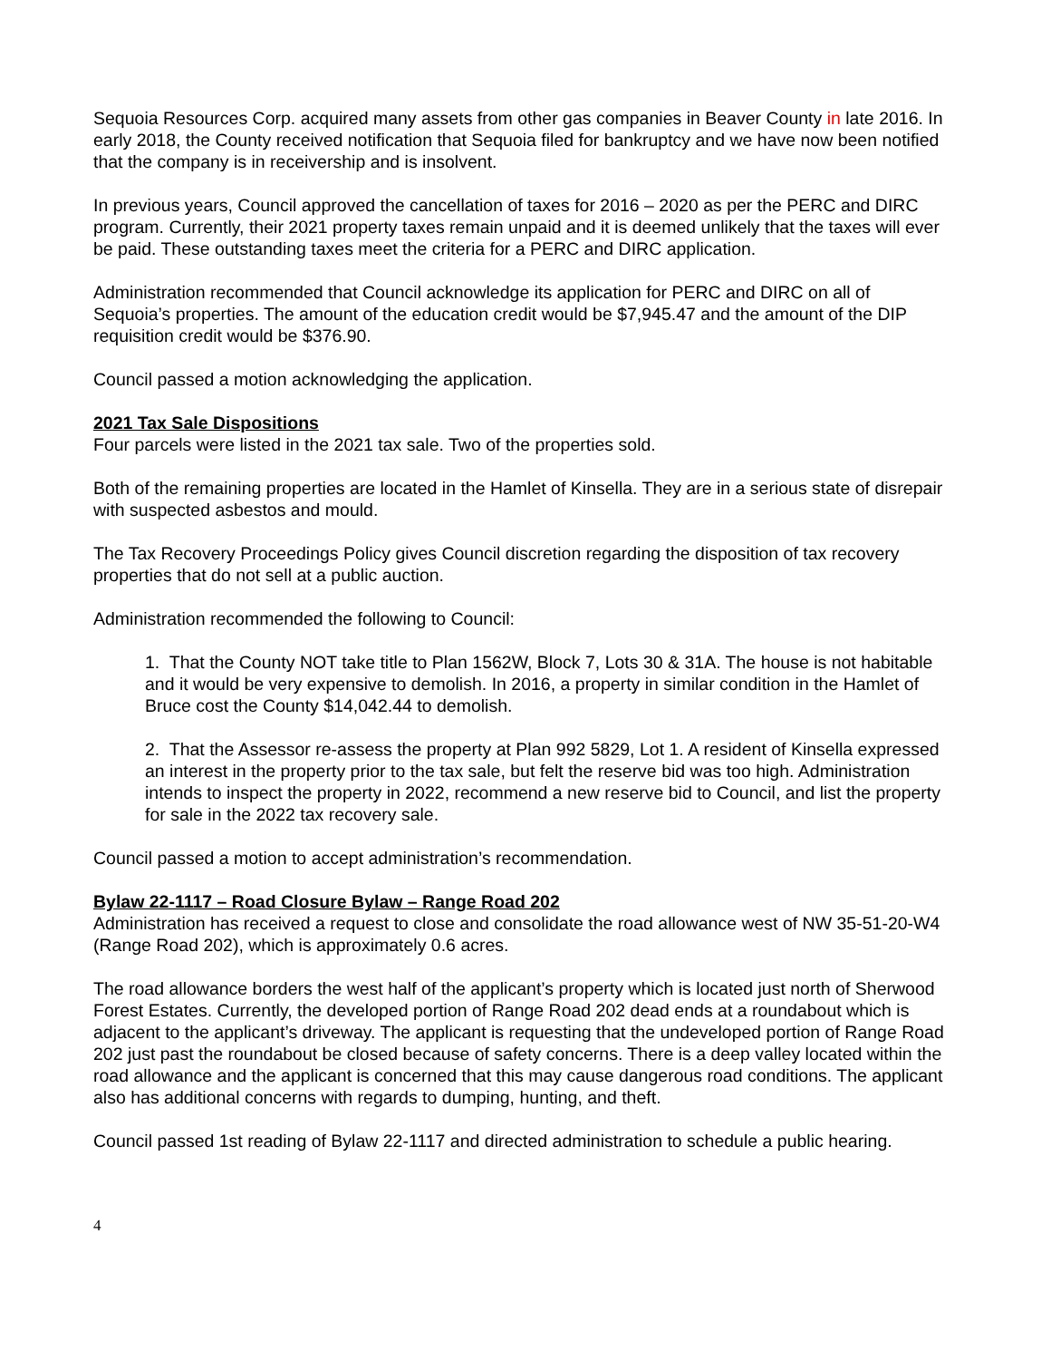Sequoia Resources Corp. acquired many assets from other gas companies in Beaver County in late 2016. In early 2018, the County received notification that Sequoia filed for bankruptcy and we have now been notified that the company is in receivership and is insolvent.
In previous years, Council approved the cancellation of taxes for 2016 – 2020 as per the PERC and DIRC program. Currently, their 2021 property taxes remain unpaid and it is deemed unlikely that the taxes will ever be paid. These outstanding taxes meet the criteria for a PERC and DIRC application.
Administration recommended that Council acknowledge its application for PERC and DIRC on all of Sequoia’s properties. The amount of the education credit would be $7,945.47 and the amount of the DIP requisition credit would be $376.90.
Council passed a motion acknowledging the application.
2021 Tax Sale Dispositions
Four parcels were listed in the 2021 tax sale. Two of the properties sold.
Both of the remaining properties are located in the Hamlet of Kinsella. They are in a serious state of disrepair with suspected asbestos and mould.
The Tax Recovery Proceedings Policy gives Council discretion regarding the disposition of tax recovery properties that do not sell at a public auction.
Administration recommended the following to Council:
1. That the County NOT take title to Plan 1562W, Block 7, Lots 30 & 31A. The house is not habitable and it would be very expensive to demolish. In 2016, a property in similar condition in the Hamlet of Bruce cost the County $14,042.44 to demolish.
2. That the Assessor re-assess the property at Plan 992 5829, Lot 1. A resident of Kinsella expressed an interest in the property prior to the tax sale, but felt the reserve bid was too high. Administration intends to inspect the property in 2022, recommend a new reserve bid to Council, and list the property for sale in the 2022 tax recovery sale.
Council passed a motion to accept administration’s recommendation.
Bylaw 22-1117 – Road Closure Bylaw – Range Road 202
Administration has received a request to close and consolidate the road allowance west of NW 35-51-20-W4 (Range Road 202), which is approximately 0.6 acres.
The road allowance borders the west half of the applicant’s property which is located just north of Sherwood Forest Estates. Currently, the developed portion of Range Road 202 dead ends at a roundabout which is adjacent to the applicant’s driveway. The applicant is requesting that the undeveloped portion of Range Road 202 just past the roundabout be closed because of safety concerns. There is a deep valley located within the road allowance and the applicant is concerned that this may cause dangerous road conditions. The applicant also has additional concerns with regards to dumping, hunting, and theft.
Council passed 1st reading of Bylaw 22-1117 and directed administration to schedule a public hearing.
4